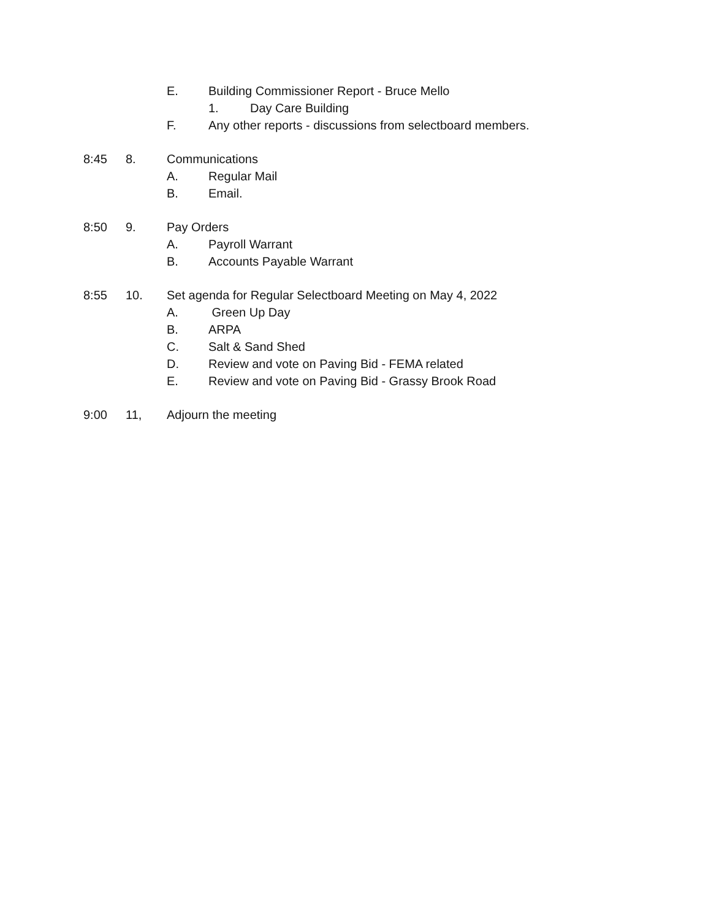E. Building Commissioner Report - Bruce Mello
1. Day Care Building
F. Any other reports - discussions from selectboard members.
8:45 8. Communications
A. Regular Mail
B. Email.
8:50 9. Pay Orders
A. Payroll Warrant
B. Accounts Payable Warrant
8:55 10. Set agenda for Regular Selectboard Meeting on May 4, 2022
A. Green Up Day
B. ARPA
C. Salt & Sand Shed
D. Review and vote on Paving Bid - FEMA related
E. Review and vote on Paving Bid - Grassy Brook Road
9:00 11, Adjourn the meeting